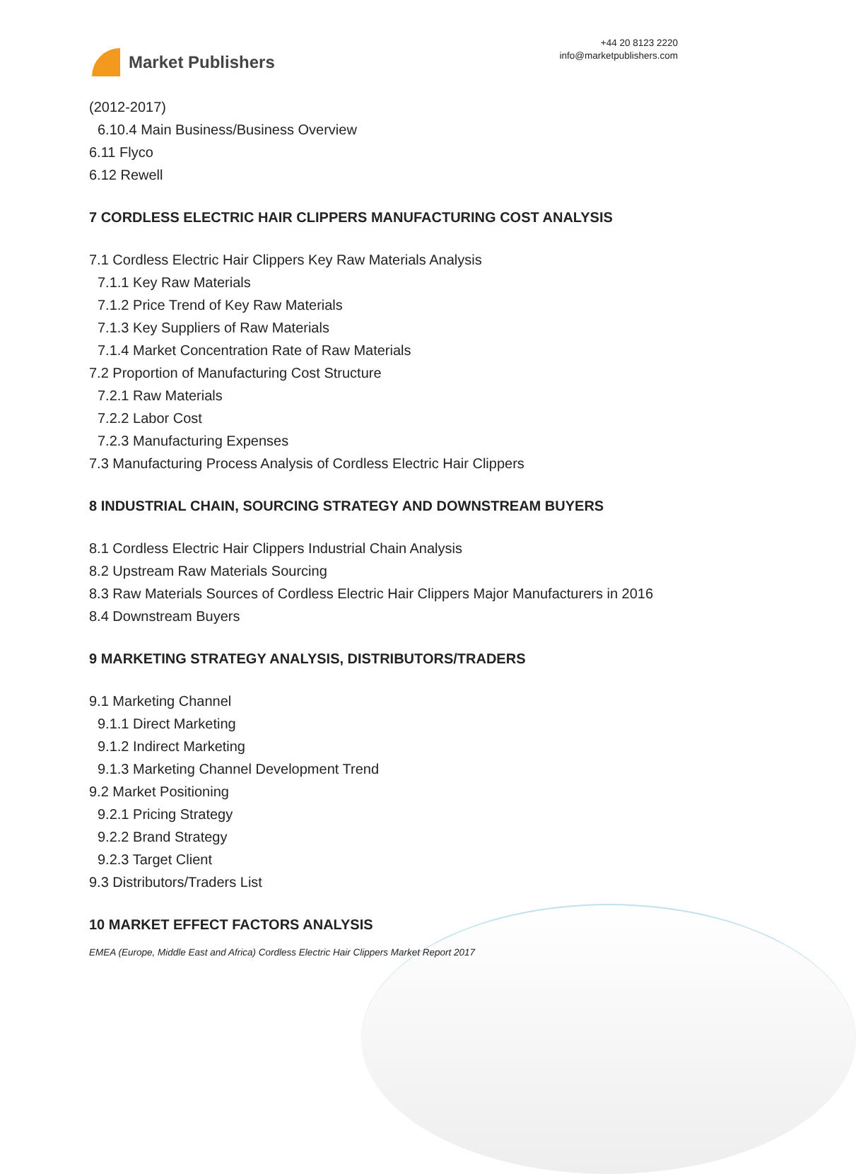Market Publishers
+44 20 8123 2220
info@marketpublishers.com
(2012-2017)
6.10.4 Main Business/Business Overview
6.11 Flyco
6.12 Rewell
7 CORDLESS ELECTRIC HAIR CLIPPERS MANUFACTURING COST ANALYSIS
7.1 Cordless Electric Hair Clippers Key Raw Materials Analysis
7.1.1 Key Raw Materials
7.1.2 Price Trend of Key Raw Materials
7.1.3 Key Suppliers of Raw Materials
7.1.4 Market Concentration Rate of Raw Materials
7.2 Proportion of Manufacturing Cost Structure
7.2.1 Raw Materials
7.2.2 Labor Cost
7.2.3 Manufacturing Expenses
7.3 Manufacturing Process Analysis of Cordless Electric Hair Clippers
8 INDUSTRIAL CHAIN, SOURCING STRATEGY AND DOWNSTREAM BUYERS
8.1 Cordless Electric Hair Clippers Industrial Chain Analysis
8.2 Upstream Raw Materials Sourcing
8.3 Raw Materials Sources of Cordless Electric Hair Clippers Major Manufacturers in 2016
8.4 Downstream Buyers
9 MARKETING STRATEGY ANALYSIS, DISTRIBUTORS/TRADERS
9.1 Marketing Channel
9.1.1 Direct Marketing
9.1.2 Indirect Marketing
9.1.3 Marketing Channel Development Trend
9.2 Market Positioning
9.2.1 Pricing Strategy
9.2.2 Brand Strategy
9.2.3 Target Client
9.3 Distributors/Traders List
10 MARKET EFFECT FACTORS ANALYSIS
EMEA (Europe, Middle East and Africa) Cordless Electric Hair Clippers Market Report 2017